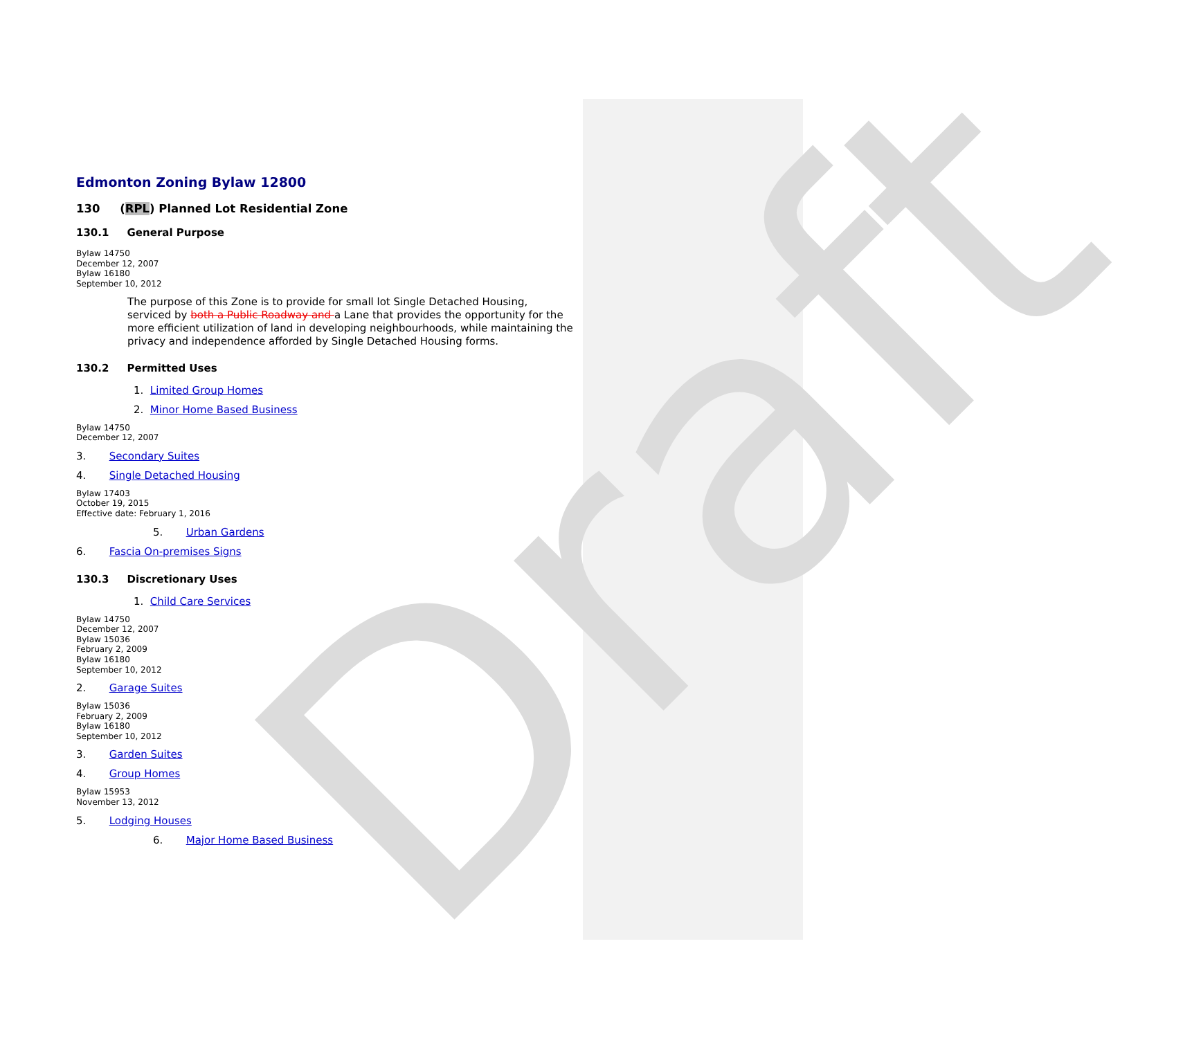Draft
Edmonton Zoning Bylaw 12800
130 (RPL) Planned Lot Residential Zone
130.1 General Purpose
Bylaw 14750
December 12, 2007
Bylaw 16180
September 10, 2012
The purpose of this Zone is to provide for small lot Single Detached Housing, serviced by both a Public Roadway and a Lane that provides the opportunity for the more efficient utilization of land in developing neighbourhoods, while maintaining the privacy and independence afforded by Single Detached Housing forms.
130.2 Permitted Uses
1. Limited Group Homes
2. Minor Home Based Business
Bylaw 14750
December 12, 2007
3. Secondary Suites
4. Single Detached Housing
Bylaw 17403
October 19, 2015
Effective date: February 1, 2016
5. Urban Gardens
6. Fascia On-premises Signs
130.3 Discretionary Uses
1. Child Care Services
Bylaw 14750
December 12, 2007
Bylaw 15036
February 2, 2009
Bylaw 16180
September 10, 2012
2. Garage Suites
Bylaw 15036
February 2, 2009
Bylaw 16180
September 10, 2012
3. Garden Suites
4. Group Homes
Bylaw 15953
November 13, 2012
5. Lodging Houses
6. Major Home Based Business